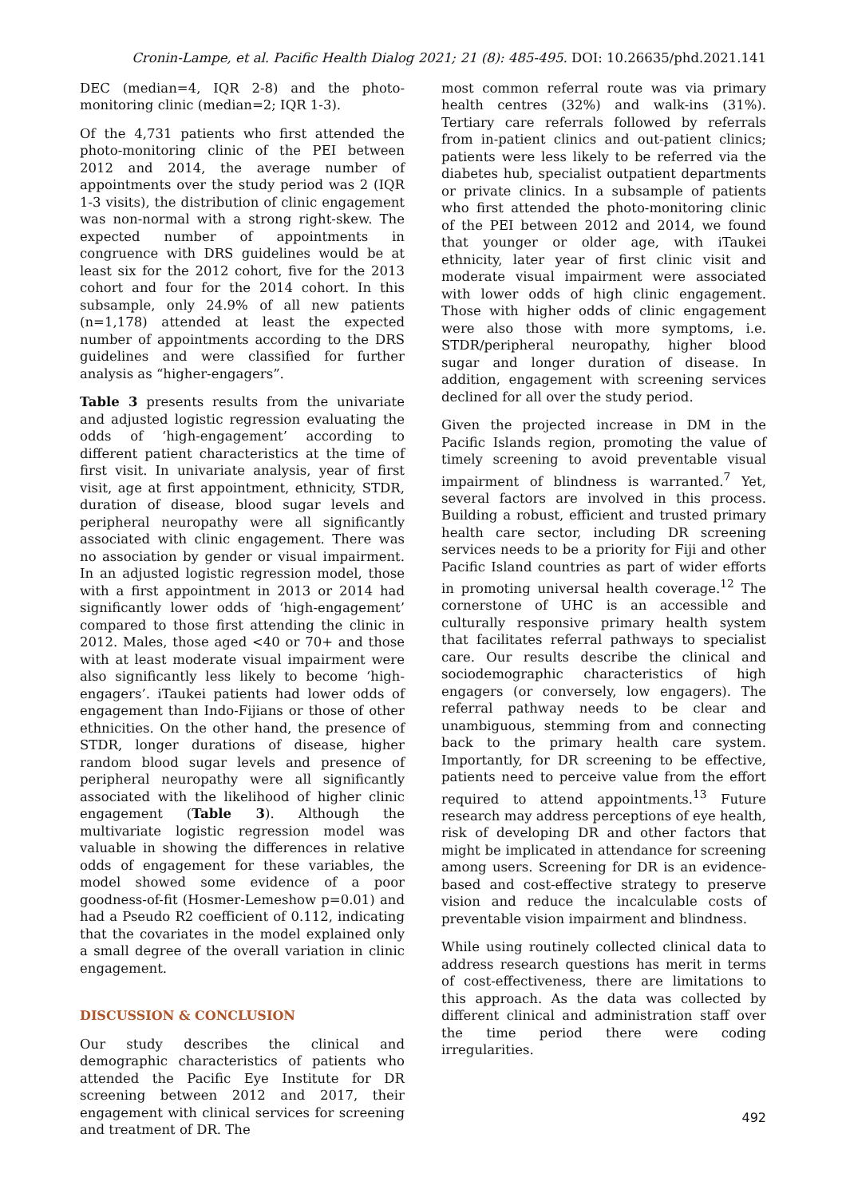Cronin-Lampe, et al. Pacific Health Dialog 2021; 21 (8): 485-495. DOI: 10.26635/phd.2021.141
DEC (median=4, IQR 2-8) and the photo-monitoring clinic (median=2; IQR 1-3).
Of the 4,731 patients who first attended the photo-monitoring clinic of the PEI between 2012 and 2014, the average number of appointments over the study period was 2 (IQR 1-3 visits), the distribution of clinic engagement was non-normal with a strong right-skew. The expected number of appointments in congruence with DRS guidelines would be at least six for the 2012 cohort, five for the 2013 cohort and four for the 2014 cohort. In this subsample, only 24.9% of all new patients (n=1,178) attended at least the expected number of appointments according to the DRS guidelines and were classified for further analysis as “higher-engagers”.
Table 3 presents results from the univariate and adjusted logistic regression evaluating the odds of ‘high-engagement’ according to different patient characteristics at the time of first visit. In univariate analysis, year of first visit, age at first appointment, ethnicity, STDR, duration of disease, blood sugar levels and peripheral neuropathy were all significantly associated with clinic engagement. There was no association by gender or visual impairment. In an adjusted logistic regression model, those with a first appointment in 2013 or 2014 had significantly lower odds of ‘high-engagement’ compared to those first attending the clinic in 2012. Males, those aged <40 or 70+ and those with at least moderate visual impairment were also significantly less likely to become ‘high-engagers’. iTaukei patients had lower odds of engagement than Indo-Fijians or those of other ethnicities. On the other hand, the presence of STDR, longer durations of disease, higher random blood sugar levels and presence of peripheral neuropathy were all significantly associated with the likelihood of higher clinic engagement (Table 3). Although the multivariate logistic regression model was valuable in showing the differences in relative odds of engagement for these variables, the model showed some evidence of a poor goodness-of-fit (Hosmer-Lemeshow p=0.01) and had a Pseudo R2 coefficient of 0.112, indicating that the covariates in the model explained only a small degree of the overall variation in clinic engagement.
DISCUSSION & CONCLUSION
Our study describes the clinical and demographic characteristics of patients who attended the Pacific Eye Institute for DR screening between 2012 and 2017, their engagement with clinical services for screening and treatment of DR. The
most common referral route was via primary health centres (32%) and walk-ins (31%). Tertiary care referrals followed by referrals from in-patient clinics and out-patient clinics; patients were less likely to be referred via the diabetes hub, specialist outpatient departments or private clinics. In a subsample of patients who first attended the photo-monitoring clinic of the PEI between 2012 and 2014, we found that younger or older age, with iTaukei ethnicity, later year of first clinic visit and moderate visual impairment were associated with lower odds of high clinic engagement. Those with higher odds of clinic engagement were also those with more symptoms, i.e. STDR/peripheral neuropathy, higher blood sugar and longer duration of disease. In addition, engagement with screening services declined for all over the study period.
Given the projected increase in DM in the Pacific Islands region, promoting the value of timely screening to avoid preventable visual impairment of blindness is warranted.<sup>7</sup> Yet, several factors are involved in this process. Building a robust, efficient and trusted primary health care sector, including DR screening services needs to be a priority for Fiji and other Pacific Island countries as part of wider efforts in promoting universal health coverage.<sup>12</sup> The cornerstone of UHC is an accessible and culturally responsive primary health system that facilitates referral pathways to specialist care. Our results describe the clinical and sociodemographic characteristics of high engagers (or conversely, low engagers). The referral pathway needs to be clear and unambiguous, stemming from and connecting back to the primary health care system. Importantly, for DR screening to be effective, patients need to perceive value from the effort required to attend appointments.<sup>13</sup> Future research may address perceptions of eye health, risk of developing DR and other factors that might be implicated in attendance for screening among users. Screening for DR is an evidence-based and cost-effective strategy to preserve vision and reduce the incalculable costs of preventable vision impairment and blindness.
While using routinely collected clinical data to address research questions has merit in terms of cost-effectiveness, there are limitations to this approach. As the data was collected by different clinical and administration staff over the time period there were coding irregularities.
492